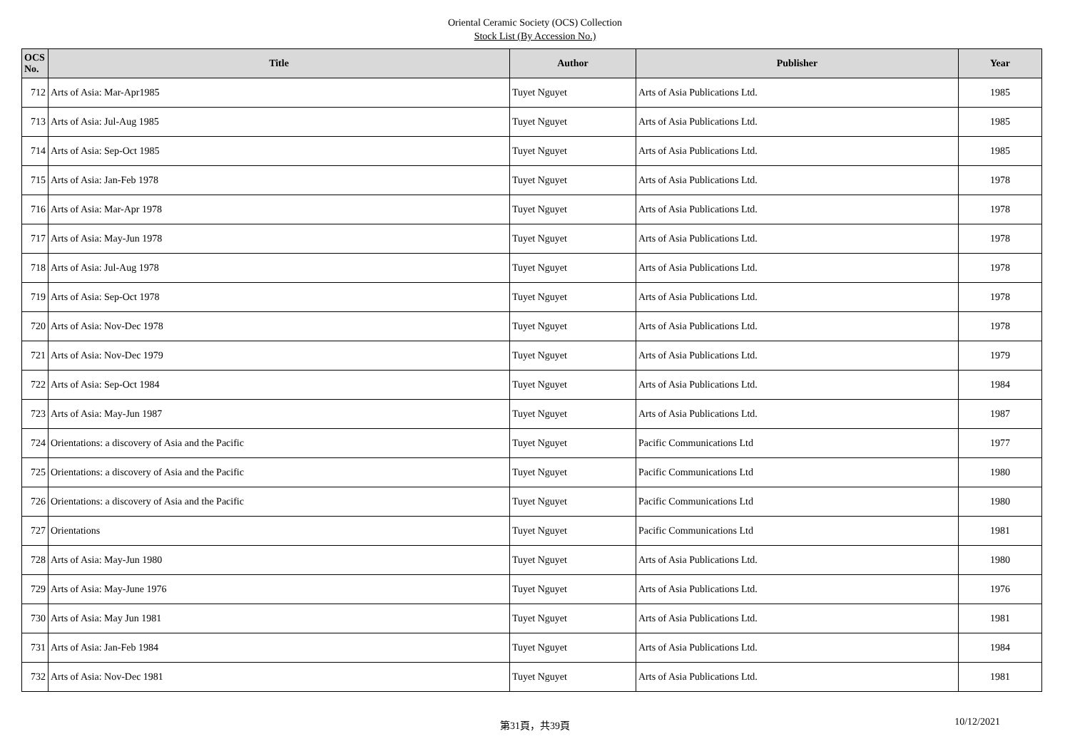Oriental Ceramic Society (OCS) Collection
Stock List (By Accession No.)
| OCS No. | Title | Author | Publisher | Year |
| --- | --- | --- | --- | --- |
| 712 | Arts of Asia: Mar-Apr1985 | Tuyet Nguyet | Arts of Asia Publications Ltd. | 1985 |
| 713 | Arts of Asia: Jul-Aug 1985 | Tuyet Nguyet | Arts of Asia Publications Ltd. | 1985 |
| 714 | Arts of Asia: Sep-Oct 1985 | Tuyet Nguyet | Arts of Asia Publications Ltd. | 1985 |
| 715 | Arts of Asia: Jan-Feb 1978 | Tuyet Nguyet | Arts of Asia Publications Ltd. | 1978 |
| 716 | Arts of Asia: Mar-Apr 1978 | Tuyet Nguyet | Arts of Asia Publications Ltd. | 1978 |
| 717 | Arts of Asia: May-Jun 1978 | Tuyet Nguyet | Arts of Asia Publications Ltd. | 1978 |
| 718 | Arts of Asia: Jul-Aug 1978 | Tuyet Nguyet | Arts of Asia Publications Ltd. | 1978 |
| 719 | Arts of Asia: Sep-Oct 1978 | Tuyet Nguyet | Arts of Asia Publications Ltd. | 1978 |
| 720 | Arts of Asia: Nov-Dec 1978 | Tuyet Nguyet | Arts of Asia Publications Ltd. | 1978 |
| 721 | Arts of Asia: Nov-Dec 1979 | Tuyet Nguyet | Arts of Asia Publications Ltd. | 1979 |
| 722 | Arts of Asia: Sep-Oct 1984 | Tuyet Nguyet | Arts of Asia Publications Ltd. | 1984 |
| 723 | Arts of Asia: May-Jun 1987 | Tuyet Nguyet | Arts of Asia Publications Ltd. | 1987 |
| 724 | Orientations: a discovery of Asia and the Pacific | Tuyet Nguyet | Pacific Communications Ltd | 1977 |
| 725 | Orientations: a discovery of Asia and the Pacific | Tuyet Nguyet | Pacific Communications Ltd | 1980 |
| 726 | Orientations: a discovery of Asia and the Pacific | Tuyet Nguyet | Pacific Communications Ltd | 1980 |
| 727 | Orientations | Tuyet Nguyet | Pacific Communications Ltd | 1981 |
| 728 | Arts of Asia: May-Jun 1980 | Tuyet Nguyet | Arts of Asia Publications Ltd. | 1980 |
| 729 | Arts of Asia: May-June 1976 | Tuyet Nguyet | Arts of Asia Publications Ltd. | 1976 |
| 730 | Arts of Asia: May Jun 1981 | Tuyet Nguyet | Arts of Asia Publications Ltd. | 1981 |
| 731 | Arts of Asia: Jan-Feb 1984 | Tuyet Nguyet | Arts of Asia Publications Ltd. | 1984 |
| 732 | Arts of Asia: Nov-Dec 1981 | Tuyet Nguyet | Arts of Asia Publications Ltd. | 1981 |
第31頁，共39頁 10/12/2021